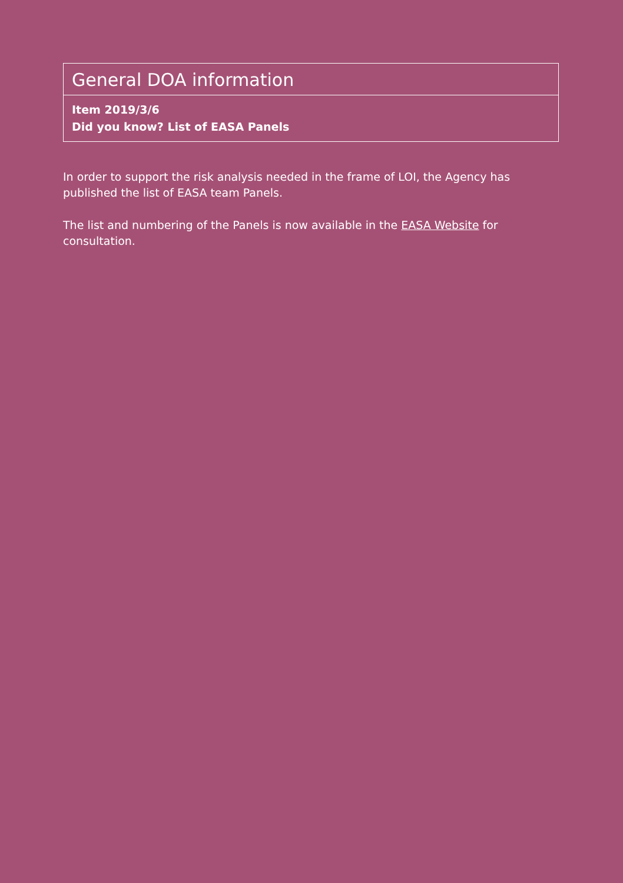General DOA information
Item 2019/3/6
Did you know? List of EASA Panels
In order to support the risk analysis needed in the frame of LOI, the Agency has published the list of EASA team Panels.
The list and numbering of the Panels is now available in the EASA Website for consultation.